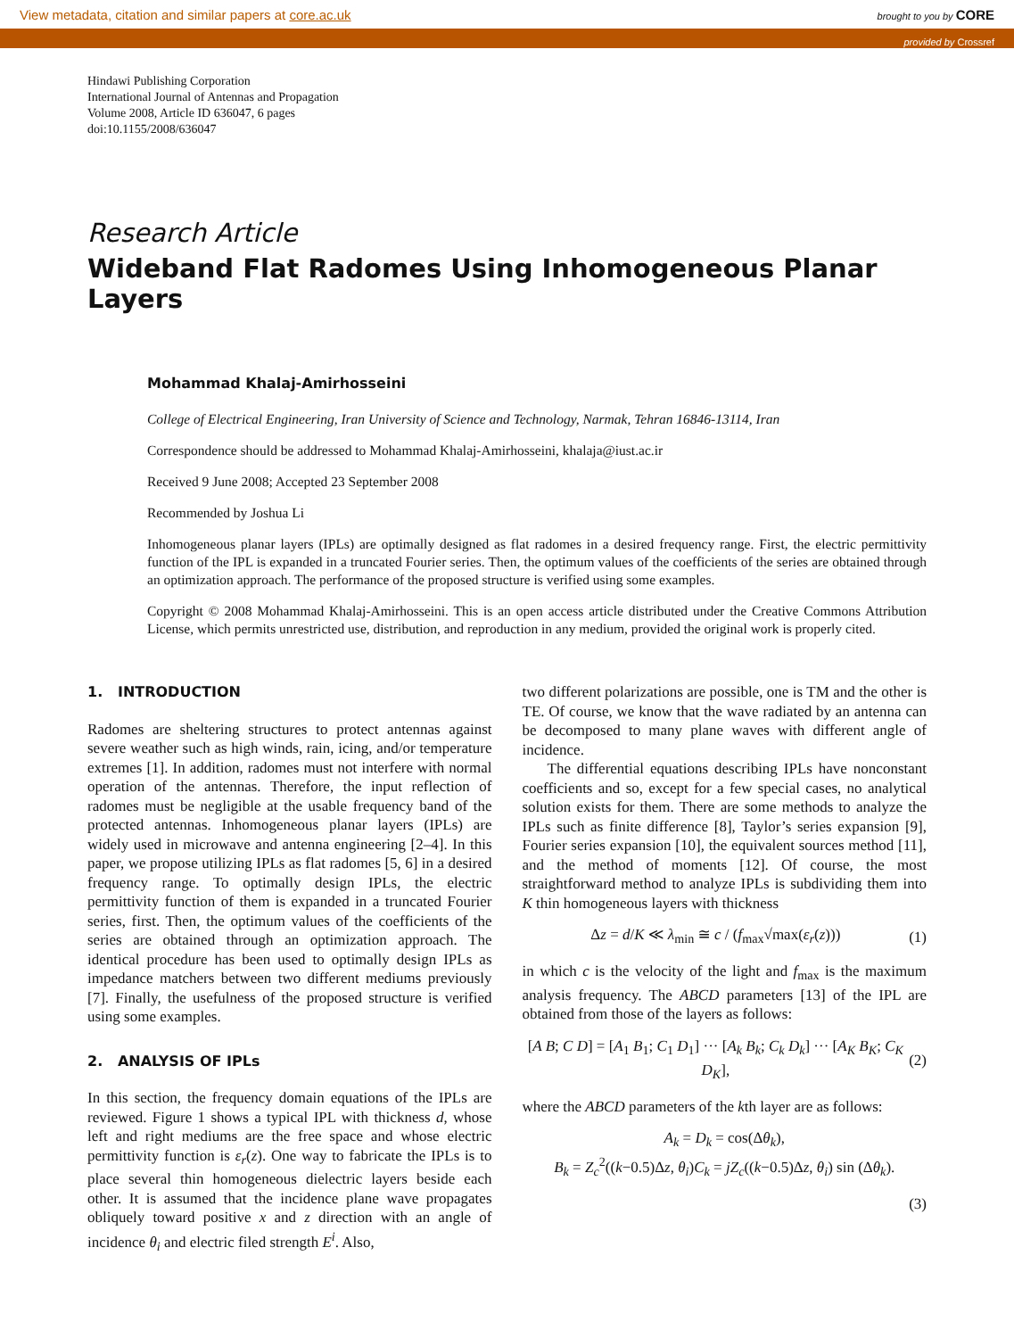View metadata, citation and similar papers at core.ac.uk brought to you by CORE
provided by Crossref
Hindawi Publishing Corporation
International Journal of Antennas and Propagation
Volume 2008, Article ID 636047, 6 pages
doi:10.1155/2008/636047
Research Article
Wideband Flat Radomes Using Inhomogeneous Planar Layers
Mohammad Khalaj-Amirhosseini
College of Electrical Engineering, Iran University of Science and Technology, Narmak, Tehran 16846-13114, Iran
Correspondence should be addressed to Mohammad Khalaj-Amirhosseini, khalaja@iust.ac.ir
Received 9 June 2008; Accepted 23 September 2008
Recommended by Joshua Li
Inhomogeneous planar layers (IPLs) are optimally designed as flat radomes in a desired frequency range. First, the electric permittivity function of the IPL is expanded in a truncated Fourier series. Then, the optimum values of the coefficients of the series are obtained through an optimization approach. The performance of the proposed structure is verified using some examples.
Copyright © 2008 Mohammad Khalaj-Amirhosseini. This is an open access article distributed under the Creative Commons Attribution License, which permits unrestricted use, distribution, and reproduction in any medium, provided the original work is properly cited.
1. INTRODUCTION
Radomes are sheltering structures to protect antennas against severe weather such as high winds, rain, icing, and/or temperature extremes [1]. In addition, radomes must not interfere with normal operation of the antennas. Therefore, the input reflection of radomes must be negligible at the usable frequency band of the protected antennas. Inhomogeneous planar layers (IPLs) are widely used in microwave and antenna engineering [2–4]. In this paper, we propose utilizing IPLs as flat radomes [5, 6] in a desired frequency range. To optimally design IPLs, the electric permittivity function of them is expanded in a truncated Fourier series, first. Then, the optimum values of the coefficients of the series are obtained through an optimization approach. The identical procedure has been used to optimally design IPLs as impedance matchers between two different mediums previously [7]. Finally, the usefulness of the proposed structure is verified using some examples.
2. ANALYSIS OF IPLs
In this section, the frequency domain equations of the IPLs are reviewed. Figure 1 shows a typical IPL with thickness d, whose left and right mediums are the free space and whose electric permittivity function is ε<sub>r</sub>(z). One way to fabricate the IPLs is to place several thin homogeneous dielectric layers beside each other. It is assumed that the incidence plane wave propagates obliquely toward positive x and z direction with an angle of incidence θ<sub>i</sub> and electric filed strength E<sup>i</sup>. Also,
two different polarizations are possible, one is TM and the other is TE. Of course, we know that the wave radiated by an antenna can be decomposed to many plane waves with different angle of incidence.
The differential equations describing IPLs have nonconstant coefficients and so, except for a few special cases, no analytical solution exists for them. There are some methods to analyze the IPLs such as finite difference [8], Taylor’s series expansion [9], Fourier series expansion [10], the equivalent sources method [11], and the method of moments [12]. Of course, the most straightforward method to analyze IPLs is subdividing them into K thin homogeneous layers with thickness
Δz = d/K ≪ λ<sub>min</sub> ≅ c / (f<sub>max</sub>√max(ε<sub>r</sub>(z))) (1)
in which c is the velocity of the light and f<sub>max</sub> is the maximum analysis frequency. The ABCD parameters [13] of the IPL are obtained from those of the layers as follows:
[A B; C D] = [A<sub>1</sub> B<sub>1</sub>; C<sub>1</sub> D<sub>1</sub>] ··· [A<sub>k</sub> B<sub>k</sub>; C<sub>k</sub> D<sub>k</sub>] ··· [A<sub>K</sub> B<sub>K</sub>; C<sub>K</sub> D<sub>K</sub>], (2)
where the ABCD parameters of the kth layer are as follows:
A<sub>k</sub> = D<sub>k</sub> = cos(Δθ<sub>k</sub>),
B<sub>k</sub> = Z<sub>c</sub><sup>2</sup>((k−0.5)Δz, θ<sub>i</sub>)C<sub>k</sub> = jZ<sub>c</sub>((k−0.5)Δz, θ<sub>i</sub>) sin (Δθ<sub>k</sub>).
(3)